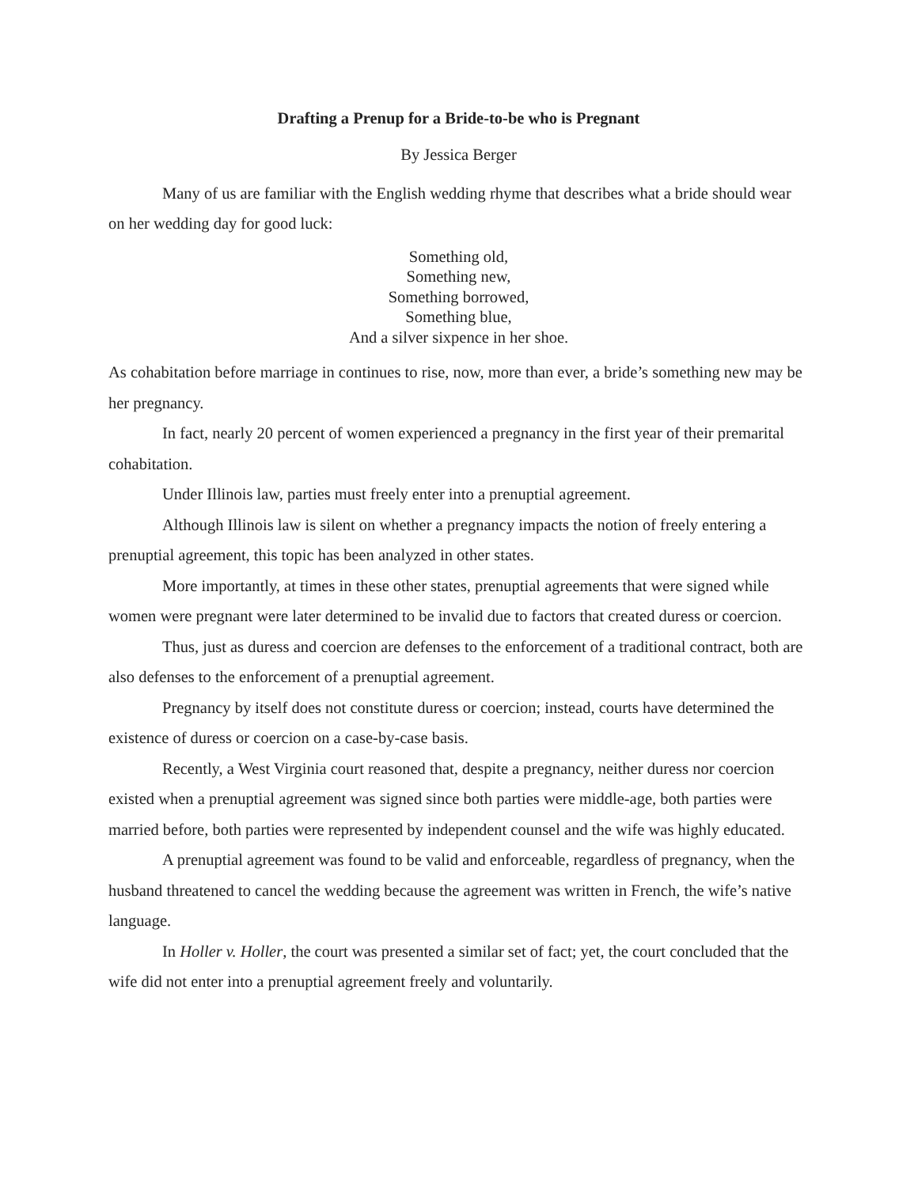Drafting a Prenup for a Bride-to-be who is Pregnant
By Jessica Berger
Many of us are familiar with the English wedding rhyme that describes what a bride should wear on her wedding day for good luck:
Something old,
Something new,
Something borrowed,
Something blue,
And a silver sixpence in her shoe.
As cohabitation before marriage in continues to rise, now, more than ever, a bride’s something new may be her pregnancy.
In fact, nearly 20 percent of women experienced a pregnancy in the first year of their premarital cohabitation.
Under Illinois law, parties must freely enter into a prenuptial agreement.
Although Illinois law is silent on whether a pregnancy impacts the notion of freely entering a prenuptial agreement, this topic has been analyzed in other states.
More importantly, at times in these other states, prenuptial agreements that were signed while women were pregnant were later determined to be invalid due to factors that created duress or coercion.
Thus, just as duress and coercion are defenses to the enforcement of a traditional contract, both are also defenses to the enforcement of a prenuptial agreement.
Pregnancy by itself does not constitute duress or coercion; instead, courts have determined the existence of duress or coercion on a case-by-case basis.
Recently, a West Virginia court reasoned that, despite a pregnancy, neither duress nor coercion existed when a prenuptial agreement was signed since both parties were middle-age, both parties were married before, both parties were represented by independent counsel and the wife was highly educated.
A prenuptial agreement was found to be valid and enforceable, regardless of pregnancy, when the husband threatened to cancel the wedding because the agreement was written in French, the wife’s native language.
In Holler v. Holler, the court was presented a similar set of fact; yet, the court concluded that the wife did not enter into a prenuptial agreement freely and voluntarily.